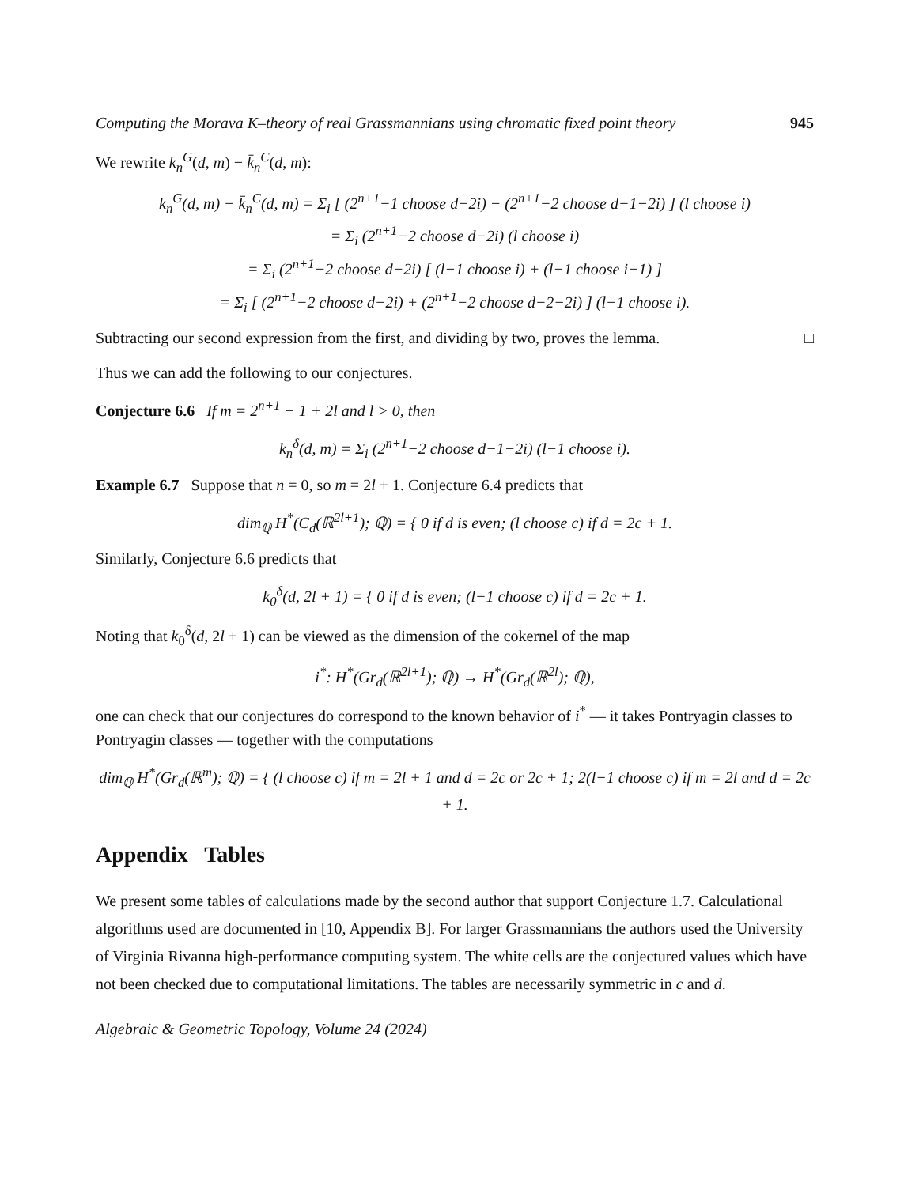Computing the Morava K–theory of real Grassmannians using chromatic fixed point theory 945
We rewrite k<sub>n</sub><sup>G</sup>(d, m) − k̄<sub>n</sub><sup>C</sup>(d, m):
k<sub>n</sub><sup>G</sup>(d, m) − k̄<sub>n</sub><sup>C</sup>(d, m) = Σ<sub>i</sub> [ (2<sup>n+1</sup>−1 choose d−2i) − (2<sup>n+1</sup>−2 choose d−1−2i) ] (l choose i)
= Σ<sub>i</sub> (2<sup>n+1</sup>−2 choose d−2i) (l choose i)
= Σ<sub>i</sub> (2<sup>n+1</sup>−2 choose d−2i) [ (l−1 choose i) + (l−1 choose i−1) ]
= Σ<sub>i</sub> [ (2<sup>n+1</sup>−2 choose d−2i) + (2<sup>n+1</sup>−2 choose d−2−2i) ] (l−1 choose i).
Subtracting our second expression from the first, and dividing by two, proves the lemma. □
Thus we can add the following to our conjectures.
Conjecture 6.6 If m = 2<sup>n+1</sup> − 1 + 2l and l > 0, then
k<sub>n</sub><sup>δ</sup>(d, m) = Σ<sub>i</sub> (2<sup>n+1</sup>−2 choose d−1−2i) (l−1 choose i).
Example 6.7 Suppose that n = 0, so m = 2l + 1. Conjecture 6.4 predicts that
dim<sub>ℚ</sub> H<sup>*</sup>(C<sub>d</sub>(ℝ<sup>2l+1</sup>); ℚ) = { 0 if d is even; (l choose c) if d = 2c + 1.
Similarly, Conjecture 6.6 predicts that
k<sub>0</sub><sup>δ</sup>(d, 2l + 1) = { 0 if d is even; (l−1 choose c) if d = 2c + 1.
Noting that k<sub>0</sub><sup>δ</sup>(d, 2l + 1) can be viewed as the dimension of the cokernel of the map
i<sup>*</sup>: H<sup>*</sup>(Gr<sub>d</sub>(ℝ<sup>2l+1</sup>); ℚ) → H<sup>*</sup>(Gr<sub>d</sub>(ℝ<sup>2l</sup>); ℚ),
one can check that our conjectures do correspond to the known behavior of i<sup>*</sup> — it takes Pontryagin classes to Pontryagin classes — together with the computations
dim<sub>ℚ</sub> H<sup>*</sup>(Gr<sub>d</sub>(ℝ<sup>m</sup>); ℚ) = { (l choose c) if m = 2l + 1 and d = 2c or 2c + 1; 2(l−1 choose c) if m = 2l and d = 2c + 1.
Appendix Tables
We present some tables of calculations made by the second author that support Conjecture 1.7. Calculational algorithms used are documented in [10, Appendix B]. For larger Grassmannians the authors used the University of Virginia Rivanna high-performance computing system. The white cells are the conjectured values which have not been checked due to computational limitations. The tables are necessarily symmetric in c and d.
Algebraic & Geometric Topology, Volume 24 (2024)